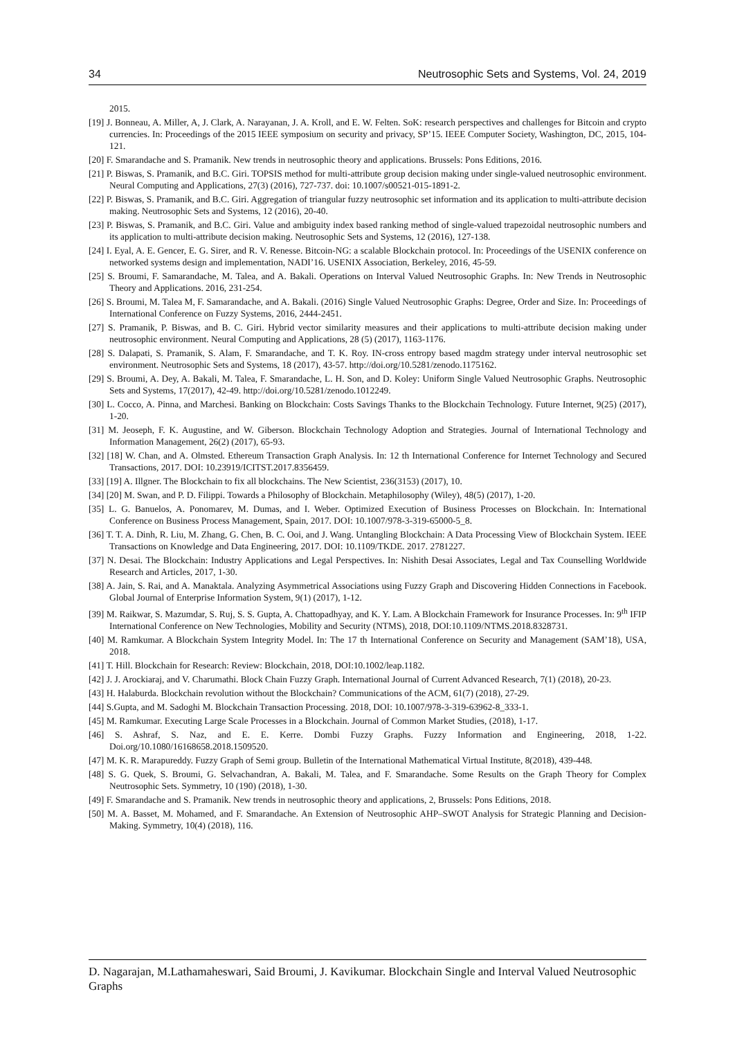34 Neutrosophic Sets and Systems, Vol. 24, 2019
2015.
[19] J. Bonneau, A. Miller, A, J. Clark, A. Narayanan, J. A. Kroll, and E. W. Felten. SoK: research perspectives and challenges for Bitcoin and crypto currencies. In: Proceedings of the 2015 IEEE symposium on security and privacy, SP’15. IEEE Computer Society, Washington, DC, 2015, 104-121.
[20] F. Smarandache and S. Pramanik. New trends in neutrosophic theory and applications. Brussels: Pons Editions, 2016.
[21] P. Biswas, S. Pramanik, and B.C. Giri. TOPSIS method for multi-attribute group decision making under single-valued neutrosophic environment. Neural Computing and Applications, 27(3) (2016), 727-737. doi: 10.1007/s00521-015-1891-2.
[22] P. Biswas, S. Pramanik, and B.C. Giri. Aggregation of triangular fuzzy neutrosophic set information and its application to multi-attribute decision making. Neutrosophic Sets and Systems, 12 (2016), 20-40.
[23] P. Biswas, S. Pramanik, and B.C. Giri. Value and ambiguity index based ranking method of single-valued trapezoidal neutrosophic numbers and its application to multi-attribute decision making. Neutrosophic Sets and Systems, 12 (2016), 127-138.
[24] I. Eyal, A. E. Gencer, E. G. Sirer, and R. V. Renesse. Bitcoin-NG: a scalable Blockchain protocol. In: Proceedings of the USENIX conference on networked systems design and implementation, NADI’16. USENIX Association, Berkeley, 2016, 45-59.
[25] S. Broumi, F. Samarandache, M. Talea, and A. Bakali. Operations on Interval Valued Neutrosophic Graphs. In: New Trends in Neutrosophic Theory and Applications. 2016, 231-254.
[26] S. Broumi, M. Talea M, F. Samarandache, and A. Bakali. (2016) Single Valued Neutrosophic Graphs: Degree, Order and Size. In: Proceedings of International Conference on Fuzzy Systems, 2016, 2444-2451.
[27] S. Pramanik, P. Biswas, and B. C. Giri. Hybrid vector similarity measures and their applications to multi-attribute decision making under neutrosophic environment. Neural Computing and Applications, 28 (5) (2017), 1163-1176.
[28] S. Dalapati, S. Pramanik, S. Alam, F. Smarandache, and T. K. Roy. IN-cross entropy based magdm strategy under interval neutrosophic set environment. Neutrosophic Sets and Systems, 18 (2017), 43-57. http://doi.org/10.5281/zenodo.1175162.
[29] S. Broumi, A. Dey, A. Bakali, M. Talea, F. Smarandache, L. H. Son, and D. Koley: Uniform Single Valued Neutrosophic Graphs. Neutrosophic Sets and Systems, 17(2017), 42-49. http://doi.org/10.5281/zenodo.1012249.
[30] L. Cocco, A. Pinna, and Marchesi. Banking on Blockchain: Costs Savings Thanks to the Blockchain Technology. Future Internet, 9(25) (2017), 1-20.
[31] M. Jeoseph, F. K. Augustine, and W. Giberson. Blockchain Technology Adoption and Strategies. Journal of International Technology and Information Management, 26(2) (2017), 65-93.
[32] [18] W. Chan, and A. Olmsted. Ethereum Transaction Graph Analysis. In: 12 th International Conference for Internet Technology and Secured Transactions, 2017. DOI: 10.23919/ICITST.2017.8356459.
[33] [19] A. Illgner. The Blockchain to fix all blockchains. The New Scientist, 236(3153) (2017), 10.
[34] [20] M. Swan, and P. D. Filippi. Towards a Philosophy of Blockchain. Metaphilosophy (Wiley), 48(5) (2017), 1-20.
[35] L. G. Banuelos, A. Ponomarev, M. Dumas, and I. Weber. Optimized Execution of Business Processes on Blockchain. In: International Conference on Business Process Management, Spain, 2017. DOI: 10.1007/978-3-319-65000-5_8.
[36] T. T. A. Dinh, R. Liu, M. Zhang, G. Chen, B. C. Ooi, and J. Wang. Untangling Blockchain: A Data Processing View of Blockchain System. IEEE Transactions on Knowledge and Data Engineering, 2017. DOI: 10.1109/TKDE. 2017. 2781227.
[37] N. Desai. The Blockchain: Industry Applications and Legal Perspectives. In: Nishith Desai Associates, Legal and Tax Counselling Worldwide Research and Articles, 2017, 1-30.
[38] A. Jain, S. Rai, and A. Manaktala. Analyzing Asymmetrical Associations using Fuzzy Graph and Discovering Hidden Connections in Facebook. Global Journal of Enterprise Information System, 9(1) (2017), 1-12.
[39] M. Raikwar, S. Mazumdar, S. Ruj, S. S. Gupta, A. Chattopadhyay, and K. Y. Lam. A Blockchain Framework for Insurance Processes. In: 9<sup>th</sup> IFIP International Conference on New Technologies, Mobility and Security (NTMS), 2018, DOI:10.1109/NTMS.2018.8328731.
[40] M. Ramkumar. A Blockchain System Integrity Model. In: The 17 th International Conference on Security and Management (SAM’18), USA, 2018.
[41] T. Hill. Blockchain for Research: Review: Blockchain, 2018, DOI:10.1002/leap.1182.
[42] J. J. Arockiaraj, and V. Charumathi. Block Chain Fuzzy Graph. International Journal of Current Advanced Research, 7(1) (2018), 20-23.
[43] H. Halaburda. Blockchain revolution without the Blockchain? Communications of the ACM, 61(7) (2018), 27-29.
[44] S.Gupta, and M. Sadoghi M. Blockchain Transaction Processing. 2018, DOI: 10.1007/978-3-319-63962-8_333-1.
[45] M. Ramkumar. Executing Large Scale Processes in a Blockchain. Journal of Common Market Studies, (2018), 1-17.
[46] S. Ashraf, S. Naz, and E. E. Kerre. Dombi Fuzzy Graphs. Fuzzy Information and Engineering, 2018, 1-22. Doi.org/10.1080/16168658.2018.1509520.
[47] M. K. R. Marapureddy. Fuzzy Graph of Semi group. Bulletin of the International Mathematical Virtual Institute, 8(2018), 439-448.
[48] S. G. Quek, S. Broumi, G. Selvachandran, A. Bakali, M. Talea, and F. Smarandache. Some Results on the Graph Theory for Complex Neutrosophic Sets. Symmetry, 10 (190) (2018), 1-30.
[49] F. Smarandache and S. Pramanik. New trends in neutrosophic theory and applications, 2, Brussels: Pons Editions, 2018.
[50] M. A. Basset, M. Mohamed, and F. Smarandache. An Extension of Neutrosophic AHP–SWOT Analysis for Strategic Planning and Decision-Making. Symmetry, 10(4) (2018), 116.
D. Nagarajan, M.Lathamaheswari, Said Broumi, J. Kavikumar. Blockchain Single and Interval Valued Neutrosophic Graphs